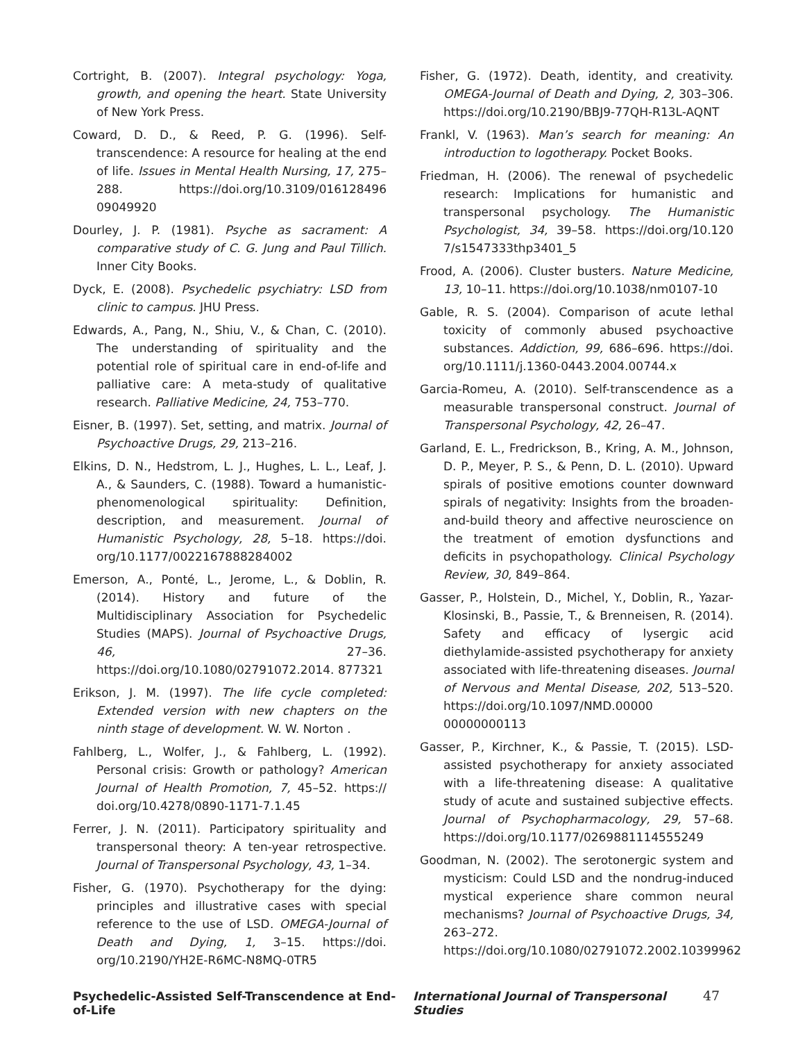Cortright, B. (2007). Integral psychology: Yoga, growth, and opening the heart. State University of New York Press.
Coward, D. D., & Reed, P. G. (1996). Self-transcendence: A resource for healing at the end of life. Issues in Mental Health Nursing, 17, 275–288. https://doi.org/10.3109/016128496 09049920
Dourley, J. P. (1981). Psyche as sacrament: A comparative study of C. G. Jung and Paul Tillich. Inner City Books.
Dyck, E. (2008). Psychedelic psychiatry: LSD from clinic to campus. JHU Press.
Edwards, A., Pang, N., Shiu, V., & Chan, C. (2010). The understanding of spirituality and the potential role of spiritual care in end-of-life and palliative care: A meta-study of qualitative research. Palliative Medicine, 24, 753–770.
Eisner, B. (1997). Set, setting, and matrix. Journal of Psychoactive Drugs, 29, 213–216.
Elkins, D. N., Hedstrom, L. J., Hughes, L. L., Leaf, J. A., & Saunders, C. (1988). Toward a humanistic-phenomenological spirituality: Definition, description, and measurement. Journal of Humanistic Psychology, 28, 5–18. https://doi. org/10.1177/0022167888284002
Emerson, A., Ponté, L., Jerome, L., & Doblin, R. (2014). History and future of the Multidisciplinary Association for Psychedelic Studies (MAPS). Journal of Psychoactive Drugs, 46, 27–36. https://doi.org/10.1080/02791072.2014. 877321
Erikson, J. M. (1997). The life cycle completed: Extended version with new chapters on the ninth stage of development. W. W. Norton .
Fahlberg, L., Wolfer, J., & Fahlberg, L. (1992). Personal crisis: Growth or pathology? American Journal of Health Promotion, 7, 45–52. https:// doi.org/10.4278/0890-1171-7.1.45
Ferrer, J. N. (2011). Participatory spirituality and transpersonal theory: A ten-year retrospective. Journal of Transpersonal Psychology, 43, 1–34.
Fisher, G. (1970). Psychotherapy for the dying: principles and illustrative cases with special reference to the use of LSD. OMEGA-Journal of Death and Dying, 1, 3–15. https://doi. org/10.2190/YH2E-R6MC-N8MQ-0TR5
Fisher, G. (1972). Death, identity, and creativity. OMEGA-Journal of Death and Dying, 2, 303–306. https://doi.org/10.2190/BBJ9-77QH-R13L-AQNT
Frankl, V. (1963). Man’s search for meaning: An introduction to logotherapy. Pocket Books.
Friedman, H. (2006). The renewal of psychedelic research: Implications for humanistic and transpersonal psychology. The Humanistic Psychologist, 34, 39–58. https://doi.org/10.120 7/s1547333thp3401_5
Frood, A. (2006). Cluster busters. Nature Medicine, 13, 10–11. https://doi.org/10.1038/nm0107-10
Gable, R. S. (2004). Comparison of acute lethal toxicity of commonly abused psychoactive substances. Addiction, 99, 686–696. https://doi. org/10.1111/j.1360-0443.2004.00744.x
Garcia-Romeu, A. (2010). Self-transcendence as a measurable transpersonal construct. Journal of Transpersonal Psychology, 42, 26–47.
Garland, E. L., Fredrickson, B., Kring, A. M., Johnson, D. P., Meyer, P. S., & Penn, D. L. (2010). Upward spirals of positive emotions counter downward spirals of negativity: Insights from the broaden-and-build theory and affective neuroscience on the treatment of emotion dysfunctions and deficits in psychopathology. Clinical Psychology Review, 30, 849–864.
Gasser, P., Holstein, D., Michel, Y., Doblin, R., Yazar-Klosinski, B., Passie, T., & Brenneisen, R. (2014). Safety and efficacy of lysergic acid diethylamide-assisted psychotherapy for anxiety associated with life-threatening diseases. Journal of Nervous and Mental Disease, 202, 513–520. https://doi.org/10.1097/NMD.00000 00000000113
Gasser, P., Kirchner, K., & Passie, T. (2015). LSD-assisted psychotherapy for anxiety associated with a life-threatening disease: A qualitative study of acute and sustained subjective effects. Journal of Psychopharmacology, 29, 57–68. https://doi.org/10.1177/0269881114555249
Goodman, N. (2002). The serotonergic system and mysticism: Could LSD and the nondrug-induced mystical experience share common neural mechanisms? Journal of Psychoactive Drugs, 34, 263–272. https://doi.org/10.1080/02791072.2002.10399962
Psychedelic-Assisted Self-Transcendence at End-of-Life International Journal of Transpersonal Studies 47